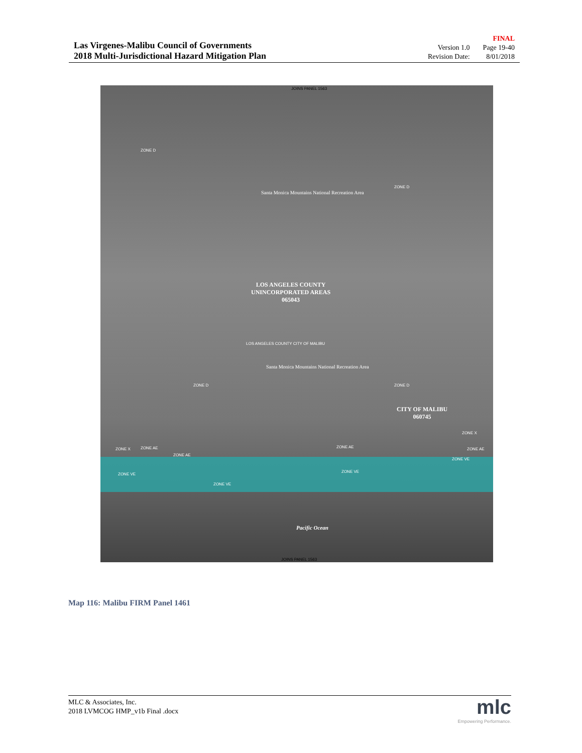Las Virgenes-Malibu Council of Governments
2018 Multi-Jurisdictional Hazard Mitigation Plan
FINAL Version 1.0 Page 19-40 Revision Date: 8/01/2018
JOINS PANEL 1563
ZONE D
Santa Monica Mountains National Recreation Area
ZONE D
LOS ANGELES COUNTY
UNINCORPORATED AREAS
065043
LOS ANGELES COUNTY CITY OF MALIBU
Santa Monica Mountains National Recreation Area
ZONE D ZONE D
CITY OF MALIBU
060745
ZONE X ZONE AE
ZONE AE
ZONE AE
ZONE X
ZONE AE
ZONE VE
ZONE VE
ZONE VE
ZONE VE
Pacific Ocean
JOINS PANEL 1563
Map 116: Malibu FIRM Panel 1461
MLC & Associates, Inc.
2018 LVMCOG HMP_v1b Final .docx
mlc
Empowering Performance.